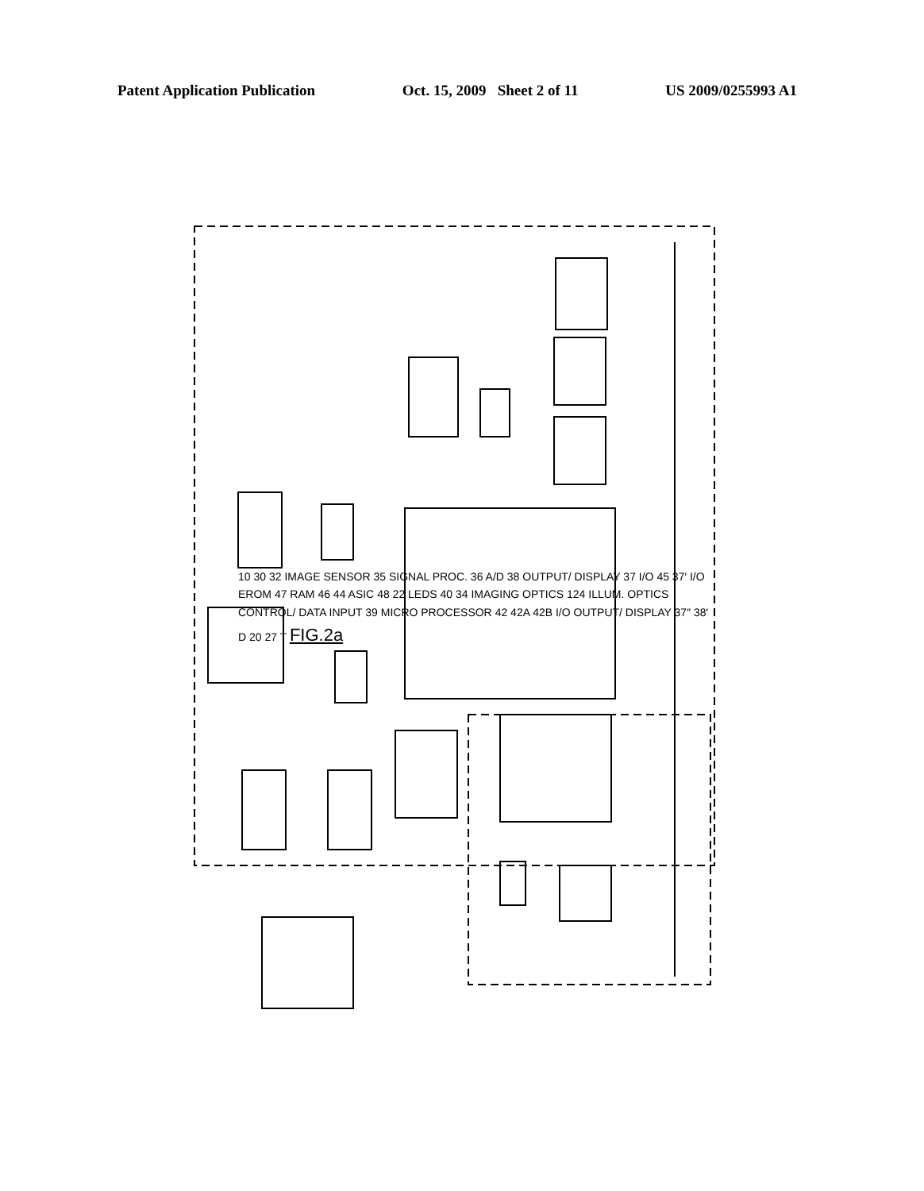Patent Application Publication Oct. 15, 2009 Sheet 2 of 11 US 2009/0255993 A1
10 30 32 IMAGE SENSOR 35 SIGNAL PROC. 36 A/D 38 OUTPUT/ DISPLAY 37 I/O 45 37′ I/O EROM 47 RAM 46 44 ASIC 48 22 LEDS 40 34 IMAGING OPTICS 124 ILLUM. OPTICS CONTROL/ DATA INPUT 39 MICRO PROCESSOR 42 42A 42B I/O OUTPUT/ DISPLAY 37″ 38′ D 20 27 T FIG.2a